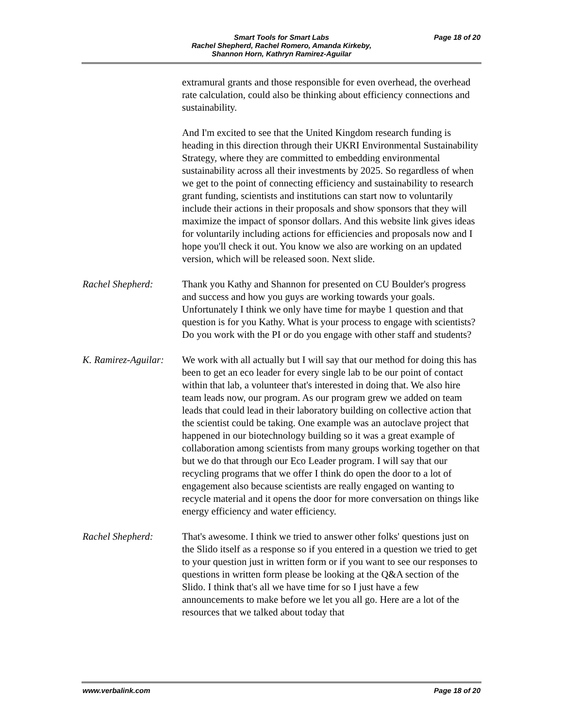Smart Tools for Smart Labs
Rachel Shepherd, Rachel Romero, Amanda Kirkeby,
Shannon Horn, Kathryn Ramirez-Aguilar
Page 18 of 20
extramural grants and those responsible for even overhead, the overhead rate calculation, could also be thinking about efficiency connections and sustainability.
And I'm excited to see that the United Kingdom research funding is heading in this direction through their UKRI Environmental Sustainability Strategy, where they are committed to embedding environmental sustainability across all their investments by 2025. So regardless of when we get to the point of connecting efficiency and sustainability to research grant funding, scientists and institutions can start now to voluntarily include their actions in their proposals and show sponsors that they will maximize the impact of sponsor dollars. And this website link gives ideas for voluntarily including actions for efficiencies and proposals now and I hope you'll check it out. You know we also are working on an updated version, which will be released soon. Next slide.
Rachel Shepherd: Thank you Kathy and Shannon for presented on CU Boulder's progress and success and how you guys are working towards your goals. Unfortunately I think we only have time for maybe 1 question and that question is for you Kathy. What is your process to engage with scientists? Do you work with the PI or do you engage with other staff and students?
K. Ramirez-Aguilar:
We work with all actually but I will say that our method for doing this has been to get an eco leader for every single lab to be our point of contact within that lab, a volunteer that's interested in doing that. We also hire team leads now, our program. As our program grew we added on team leads that could lead in their laboratory building on collective action that the scientist could be taking. One example was an autoclave project that happened in our biotechnology building so it was a great example of collaboration among scientists from many groups working together on that but we do that through our Eco Leader program. I will say that our recycling programs that we offer I think do open the door to a lot of engagement also because scientists are really engaged on wanting to recycle material and it opens the door for more conversation on things like energy efficiency and water efficiency.
Rachel Shepherd: That's awesome. I think we tried to answer other folks' questions just on the Slido itself as a response so if you entered in a question we tried to get to your question just in written form or if you want to see our responses to questions in written form please be looking at the Q&A section of the Slido. I think that's all we have time for so I just have a few announcements to make before we let you all go. Here are a lot of the resources that we talked about today that
www.verbalink.com Page 18 of 20